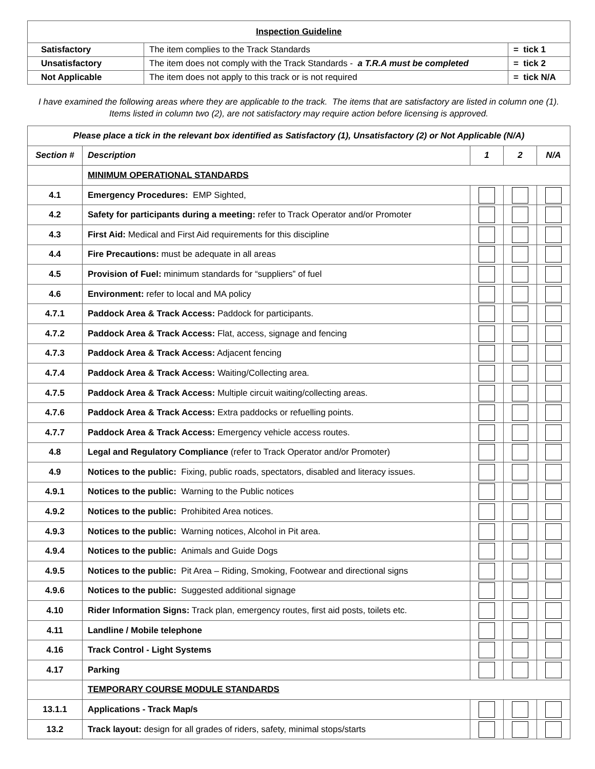| Inspection Guideline | | |
| Satisfactory | The item complies to the Track Standards | = tick 1 |
| Unsatisfactory | The item does not comply with the Track Standards - a T.R.A must be completed | = tick 2 |
| Not Applicable | The item does not apply to this track or is not required | = tick N/A |
I have examined the following areas where they are applicable to the track. The items that are satisfactory are listed in column one (1).
Items listed in column two (2), are not satisfactory may require action before licensing is approved.
| Please place a tick in the relevant box identified as Satisfactory (1), Unsatisfactory (2) or Not Applicable (N/A) | | | | |
| --- | --- | --- | --- | --- |
| Section # | Description | 1 | 2 | N/A |
| | MINIMUM OPERATIONAL STANDARDS | | | |
| 4.1 | Emergency Procedures: EMP Sighted, | | | |
| 4.2 | Safety for participants during a meeting: refer to Track Operator and/or Promoter | | | |
| 4.3 | First Aid: Medical and First Aid requirements for this discipline | | | |
| 4.4 | Fire Precautions: must be adequate in all areas | | | |
| 4.5 | Provision of Fuel: minimum standards for “suppliers” of fuel | | | |
| 4.6 | Environment: refer to local and MA policy | | | |
| 4.7.1 | Paddock Area & Track Access: Paddock for participants. | | | |
| 4.7.2 | Paddock Area & Track Access: Flat, access, signage and fencing | | | |
| 4.7.3 | Paddock Area & Track Access: Adjacent fencing | | | |
| 4.7.4 | Paddock Area & Track Access: Waiting/Collecting area. | | | |
| 4.7.5 | Paddock Area & Track Access: Multiple circuit waiting/collecting areas. | | | |
| 4.7.6 | Paddock Area & Track Access: Extra paddocks or refuelling points. | | | |
| 4.7.7 | Paddock Area & Track Access: Emergency vehicle access routes. | | | |
| 4.8 | Legal and Regulatory Compliance (refer to Track Operator and/or Promoter) | | | |
| 4.9 | Notices to the public: Fixing, public roads, spectators, disabled and literacy issues. | | | |
| 4.9.1 | Notices to the public: Warning to the Public notices | | | |
| 4.9.2 | Notices to the public: Prohibited Area notices. | | | |
| 4.9.3 | Notices to the public: Warning notices, Alcohol in Pit area. | | | |
| 4.9.4 | Notices to the public: Animals and Guide Dogs | | | |
| 4.9.5 | Notices to the public: Pit Area – Riding, Smoking, Footwear and directional signs | | | |
| 4.9.6 | Notices to the public: Suggested additional signage | | | |
| 4.10 | Rider Information Signs: Track plan, emergency routes, first aid posts, toilets etc. | | | |
| 4.11 | Landline / Mobile telephone | | | |
| 4.16 | Track Control - Light Systems | | | |
| 4.17 | Parking | | | |
| | TEMPORARY COURSE MODULE STANDARDS | | | |
| 13.1.1 | Applications - Track Map/s | | | |
| 13.2 | Track layout: design for all grades of riders, safety, minimal stops/starts | | | |